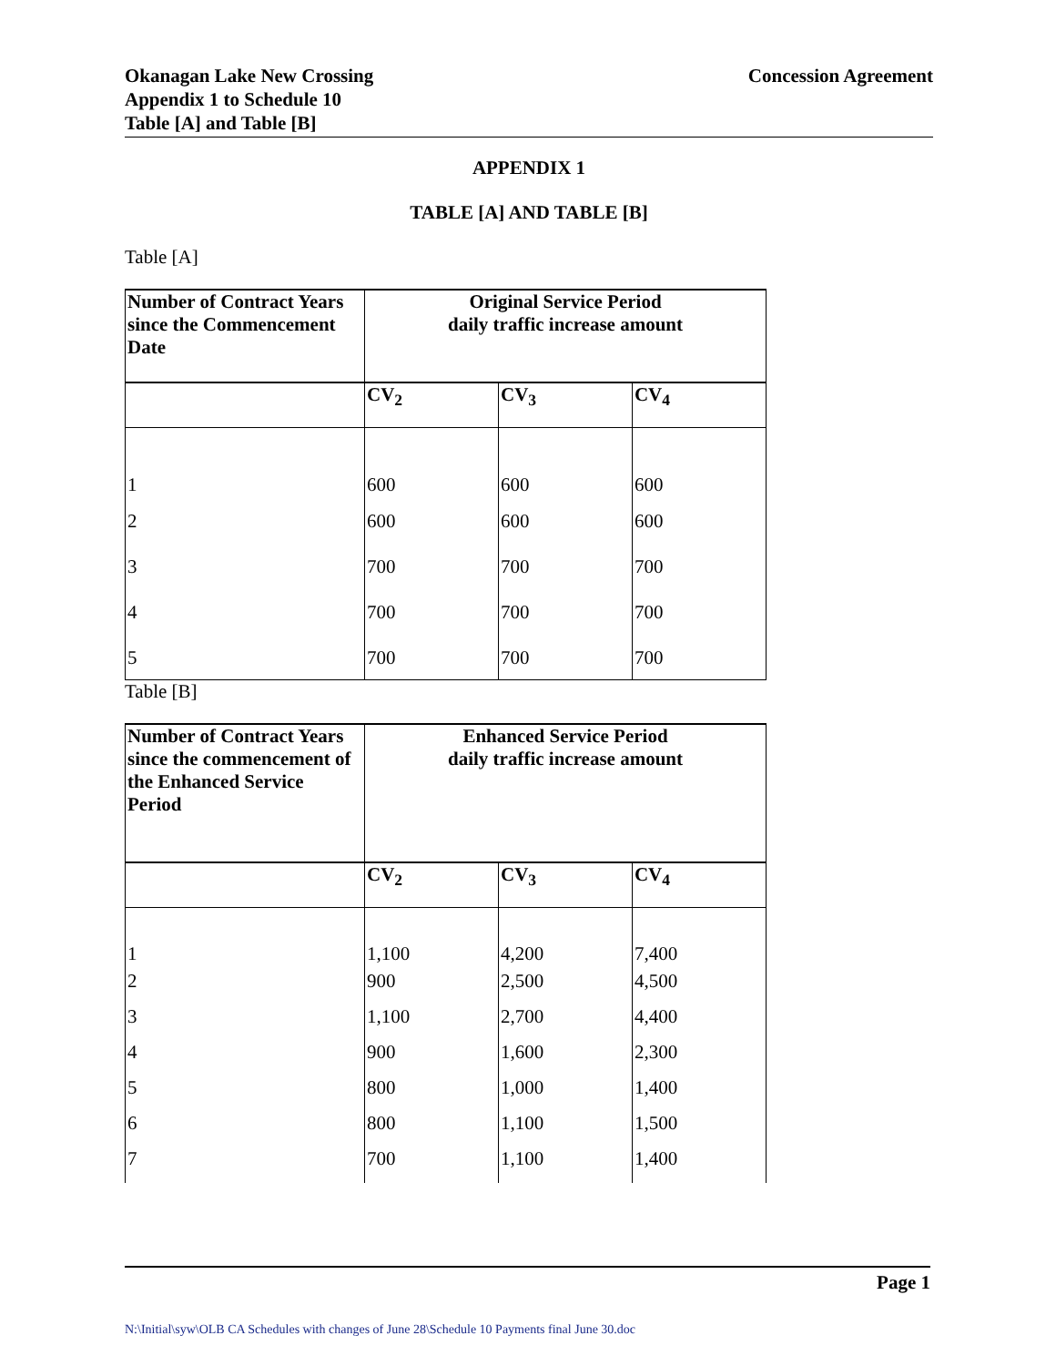Okanagan Lake New Crossing
Appendix 1 to Schedule 10
Table [A] and Table [B]
Concession Agreement
APPENDIX 1
TABLE [A] AND TABLE [B]
Table [A]
| Number of Contract Years since the Commencement Date | Original Service Period daily traffic increase amount | | |
| --- | --- | --- | --- |
| | CV<sub>2</sub> | CV<sub>3</sub> | CV<sub>4</sub> |
| 1 | 600 | 600 | 600 |
| 2 | 600 | 600 | 600 |
| 3 | 700 | 700 | 700 |
| 4 | 700 | 700 | 700 |
| 5 | 700 | 700 | 700 |
Table [B]
| Number of Contract Years since the commencement of the Enhanced Service Period | Enhanced Service Period daily traffic increase amount | | |
| --- | --- | --- | --- |
| | CV<sub>2</sub> | CV<sub>3</sub> | CV<sub>4</sub> |
| 1 | 1,100 | 4,200 | 7,400 |
| 2 | 900 | 2,500 | 4,500 |
| 3 | 1,100 | 2,700 | 4,400 |
| 4 | 900 | 1,600 | 2,300 |
| 5 | 800 | 1,000 | 1,400 |
| 6 | 800 | 1,100 | 1,500 |
| 7 | 700 | 1,100 | 1,400 |
Page 1
N:\Initial\syw\OLB CA Schedules with changes of June 28\Schedule 10 Payments final June 30.doc